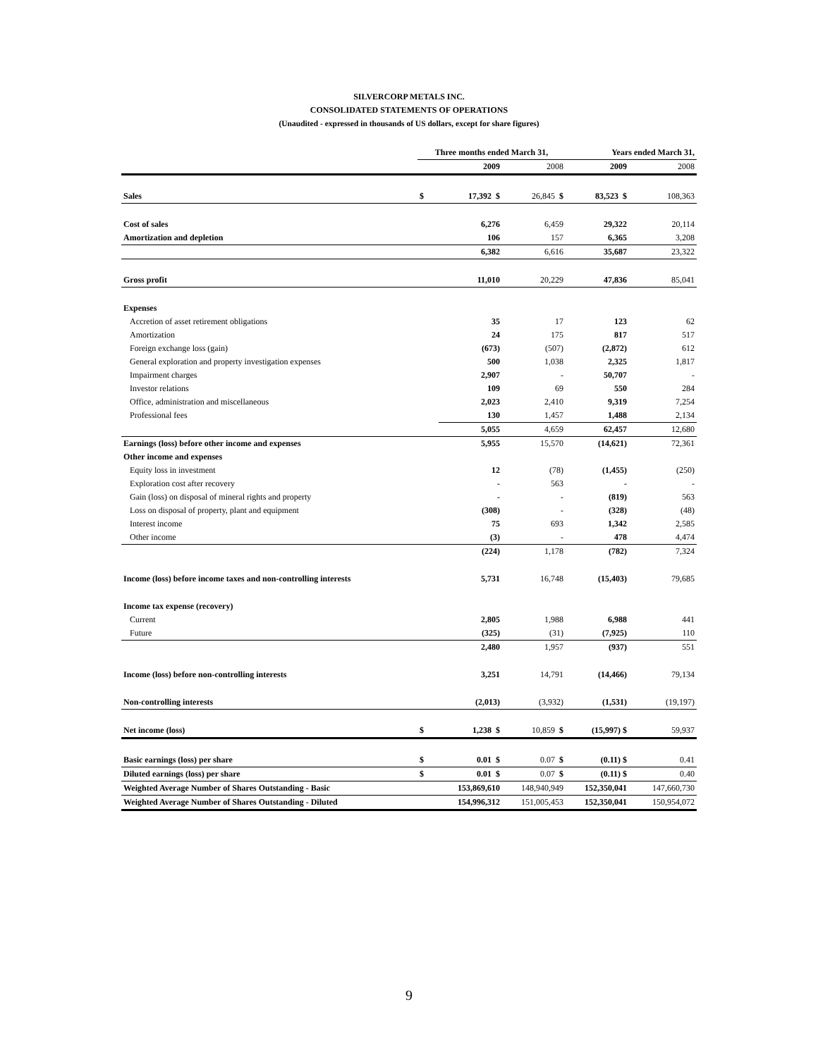SILVERCORP METALS INC.
CONSOLIDATED STATEMENTS OF OPERATIONS
(Unaudited - expressed in thousands of US dollars, except for share figures)
| | Three months ended March 31, | | | Years ended March 31, | |
| --- | --- | --- | --- | --- | --- |
| | | 2009 | 2008 | 2009 | 2008 |
| Sales | $ | 17,392 $ | 26,845 $ | 83,523 $ | 108,363 |
| Cost of sales | | 6,276 | 6,459 | 29,322 | 20,114 |
| Amortization and depletion | | 106 | 157 | 6,365 | 3,208 |
| | | 6,382 | 6,616 | 35,687 | 23,322 |
| Gross profit | | 11,010 | 20,229 | 47,836 | 85,041 |
| Expenses | | | | | |
| Accretion of asset retirement obligations | | 35 | 17 | 123 | 62 |
| Amortization | | 24 | 175 | 817 | 517 |
| Foreign exchange loss (gain) | | (673) | (507) | (2,872) | 612 |
| General exploration and property investigation expenses | | 500 | 1,038 | 2,325 | 1,817 |
| Impairment charges | | 2,907 | - | 50,707 | - |
| Investor relations | | 109 | 69 | 550 | 284 |
| Office, administration and miscellaneous | | 2,023 | 2,410 | 9,319 | 7,254 |
| Professional fees | | 130 | 1,457 | 1,488 | 2,134 |
| | | 5,055 | 4,659 | 62,457 | 12,680 |
| Earnings (loss) before other income and expenses | | 5,955 | 15,570 | (14,621) | 72,361 |
| Other income and expenses | | | | | |
| Equity loss in investment | | 12 | (78) | (1,455) | (250) |
| Exploration cost after recovery | | - | 563 | - | - |
| Gain (loss) on disposal of mineral rights and property | | - | - | (819) | 563 |
| Loss on disposal of property, plant and equipment | | (308) | - | (328) | (48) |
| Interest income | | 75 | 693 | 1,342 | 2,585 |
| Other income | | (3) | - | 478 | 4,474 |
| | | (224) | 1,178 | (782) | 7,324 |
| Income (loss) before income taxes and non-controlling interests | | 5,731 | 16,748 | (15,403) | 79,685 |
| Income tax expense (recovery) | | | | | |
| Current | | 2,805 | 1,988 | 6,988 | 441 |
| Future | | (325) | (31) | (7,925) | 110 |
| | | 2,480 | 1,957 | (937) | 551 |
| Income (loss) before non-controlling interests | | 3,251 | 14,791 | (14,466) | 79,134 |
| Non-controlling interests | | (2,013) | (3,932) | (1,531) | (19,197) |
| Net income (loss) | $ | 1,238 $ | 10,859 $ | (15,997) $ | 59,937 |
| Basic earnings (loss) per share | $ | 0.01 $ | 0.07 $ | (0.11) $ | 0.41 |
| Diluted earnings (loss) per share | $ | 0.01 $ | 0.07 $ | (0.11) $ | 0.40 |
| Weighted Average Number of Shares Outstanding - Basic | | 153,869,610 | 148,940,949 | 152,350,041 | 147,660,730 |
| Weighted Average Number of Shares Outstanding - Diluted | | 154,996,312 | 151,005,453 | 152,350,041 | 150,954,072 |
9